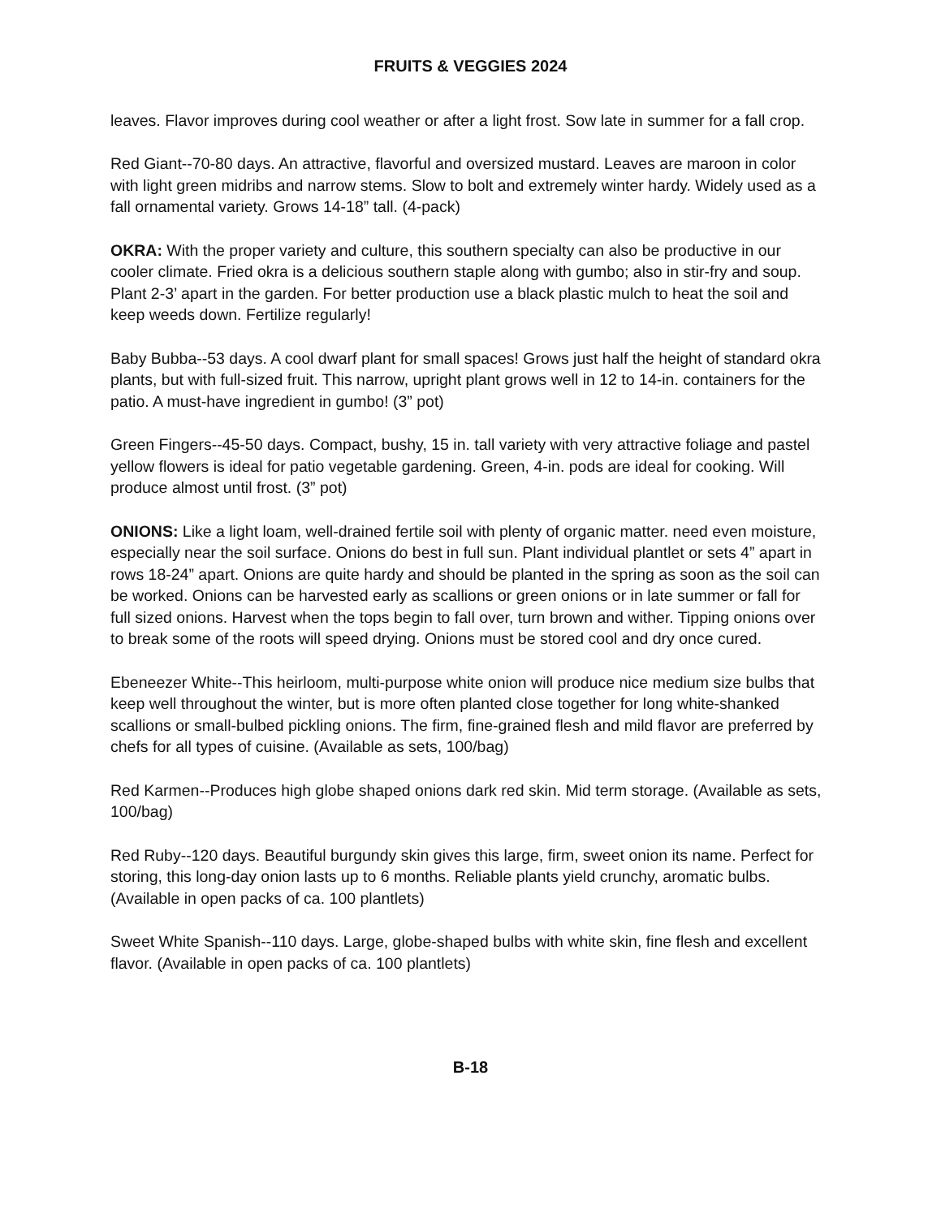FRUITS & VEGGIES 2024
leaves. Flavor improves during cool weather or after a light frost. Sow late in summer for a fall crop.
Red Giant--70-80 days. An attractive, flavorful and oversized mustard. Leaves are maroon in color with light green midribs and narrow stems. Slow to bolt and extremely winter hardy. Widely used as a fall ornamental variety. Grows 14-18” tall. (4-pack)
OKRA: With the proper variety and culture, this southern specialty can also be productive in our cooler climate. Fried okra is a delicious southern staple along with gumbo; also in stir-fry and soup. Plant 2-3’ apart in the garden. For better production use a black plastic mulch to heat the soil and keep weeds down. Fertilize regularly!
Baby Bubba--53 days. A cool dwarf plant for small spaces! Grows just half the height of standard okra plants, but with full-sized fruit. This narrow, upright plant grows well in 12 to 14-in. containers for the patio. A must-have ingredient in gumbo! (3” pot)
Green Fingers--45-50 days. Compact, bushy, 15 in. tall variety with very attractive foliage and pastel yellow flowers is ideal for patio vegetable gardening. Green, 4-in. pods are ideal for cooking. Will produce almost until frost. (3” pot)
ONIONS: Like a light loam, well-drained fertile soil with plenty of organic matter. need even moisture, especially near the soil surface. Onions do best in full sun. Plant individual plantlet or sets 4” apart in rows 18-24” apart. Onions are quite hardy and should be planted in the spring as soon as the soil can be worked. Onions can be harvested early as scallions or green onions or in late summer or fall for full sized onions. Harvest when the tops begin to fall over, turn brown and wither. Tipping onions over to break some of the roots will speed drying. Onions must be stored cool and dry once cured.
Ebeneezer White--This heirloom, multi-purpose white onion will produce nice medium size bulbs that keep well throughout the winter, but is more often planted close together for long white-shanked scallions or small-bulbed pickling onions. The firm, fine-grained flesh and mild flavor are preferred by chefs for all types of cuisine. (Available as sets, 100/bag)
Red Karmen--Produces high globe shaped onions dark red skin. Mid term storage. (Available as sets, 100/bag)
Red Ruby--120 days. Beautiful burgundy skin gives this large, firm, sweet onion its name. Perfect for storing, this long-day onion lasts up to 6 months. Reliable plants yield crunchy, aromatic bulbs. (Available in open packs of ca. 100 plantlets)
Sweet White Spanish--110 days. Large, globe-shaped bulbs with white skin, fine flesh and excellent flavor. (Available in open packs of ca. 100 plantlets)
B-18